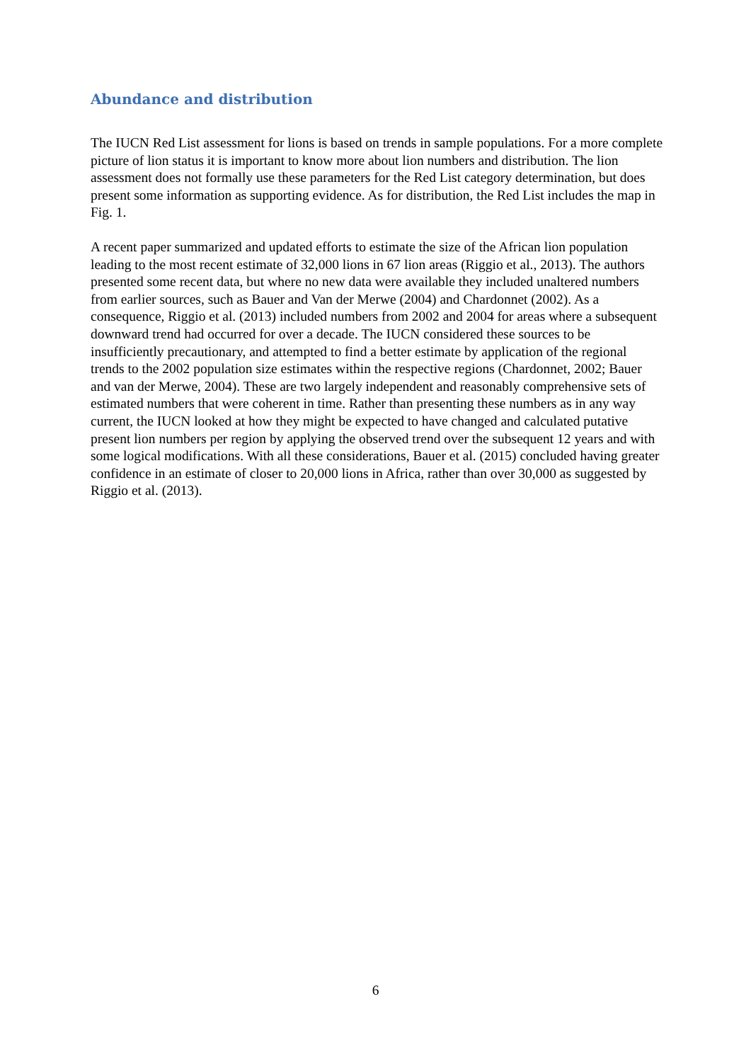Abundance and distribution
The IUCN Red List assessment for lions is based on trends in sample populations. For a more complete picture of lion status it is important to know more about lion numbers and distribution. The lion assessment does not formally use these parameters for the Red List category determination, but does present some information as supporting evidence. As for distribution, the Red List includes the map in Fig. 1.
A recent paper summarized and updated efforts to estimate the size of the African lion population leading to the most recent estimate of 32,000 lions in 67 lion areas (Riggio et al., 2013). The authors presented some recent data, but where no new data were available they included unaltered numbers from earlier sources, such as Bauer and Van der Merwe (2004) and Chardonnet (2002). As a consequence, Riggio et al. (2013) included numbers from 2002 and 2004 for areas where a subsequent downward trend had occurred for over a decade. The IUCN considered these sources to be insufficiently precautionary, and attempted to find a better estimate by application of the regional trends to the 2002 population size estimates within the respective regions (Chardonnet, 2002; Bauer and van der Merwe, 2004). These are two largely independent and reasonably comprehensive sets of estimated numbers that were coherent in time. Rather than presenting these numbers as in any way current, the IUCN looked at how they might be expected to have changed and calculated putative present lion numbers per region by applying the observed trend over the subsequent 12 years and with some logical modifications. With all these considerations, Bauer et al. (2015) concluded having greater confidence in an estimate of closer to 20,000 lions in Africa, rather than over 30,000 as suggested by Riggio et al. (2013).
6